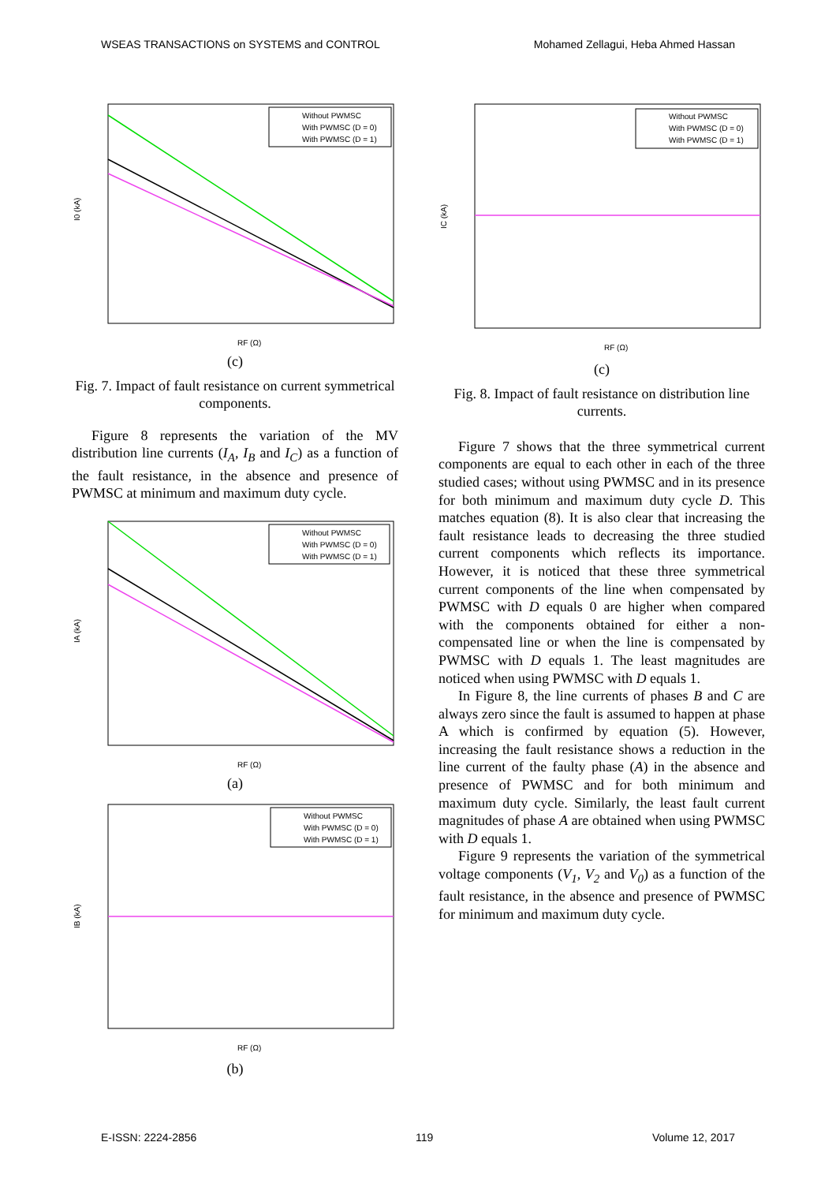WSEAS TRANSACTIONS on SYSTEMS and CONTROL Mohamed Zellagui, Heba Ahmed Hassan
Without PWMSC
With PWMSC (D = 0)
With PWMSC (D = 1)
I0 (kA)
RF (Ω)
(c)
Fig. 7. Impact of fault resistance on current symmetrical components.
Figure 8 represents the variation of the MV distribution line currents (I<sub>A</sub>, I<sub>B</sub> and I<sub>C</sub>) as a function of the fault resistance, in the absence and presence of PWMSC at minimum and maximum duty cycle.
Without PWMSC
With PWMSC (D = 0)
With PWMSC (D = 1)
IA (kA)
RF (Ω)
(a)
Without PWMSC
With PWMSC (D = 0)
With PWMSC (D = 1)
IB (kA)
RF (Ω)
(b)
Without PWMSC
With PWMSC (D = 0)
With PWMSC (D = 1)
IC (kA)
RF (Ω)
(c)
Fig. 8. Impact of fault resistance on distribution line currents.
Figure 7 shows that the three symmetrical current components are equal to each other in each of the three studied cases; without using PWMSC and in its presence for both minimum and maximum duty cycle D. This matches equation (8). It is also clear that increasing the fault resistance leads to decreasing the three studied current components which reflects its importance. However, it is noticed that these three symmetrical current components of the line when compensated by PWMSC with D equals 0 are higher when compared with the components obtained for either a non-compensated line or when the line is compensated by PWMSC with D equals 1. The least magnitudes are noticed when using PWMSC with D equals 1.
In Figure 8, the line currents of phases B and C are always zero since the fault is assumed to happen at phase A which is confirmed by equation (5). However, increasing the fault resistance shows a reduction in the line current of the faulty phase (A) in the absence and presence of PWMSC and for both minimum and maximum duty cycle. Similarly, the least fault current magnitudes of phase A are obtained when using PWMSC with D equals 1.
Figure 9 represents the variation of the symmetrical voltage components (V<sub>1</sub>, V<sub>2</sub> and V<sub>0</sub>) as a function of the fault resistance, in the absence and presence of PWMSC for minimum and maximum duty cycle.
E-ISSN: 2224-2856 119 Volume 12, 2017